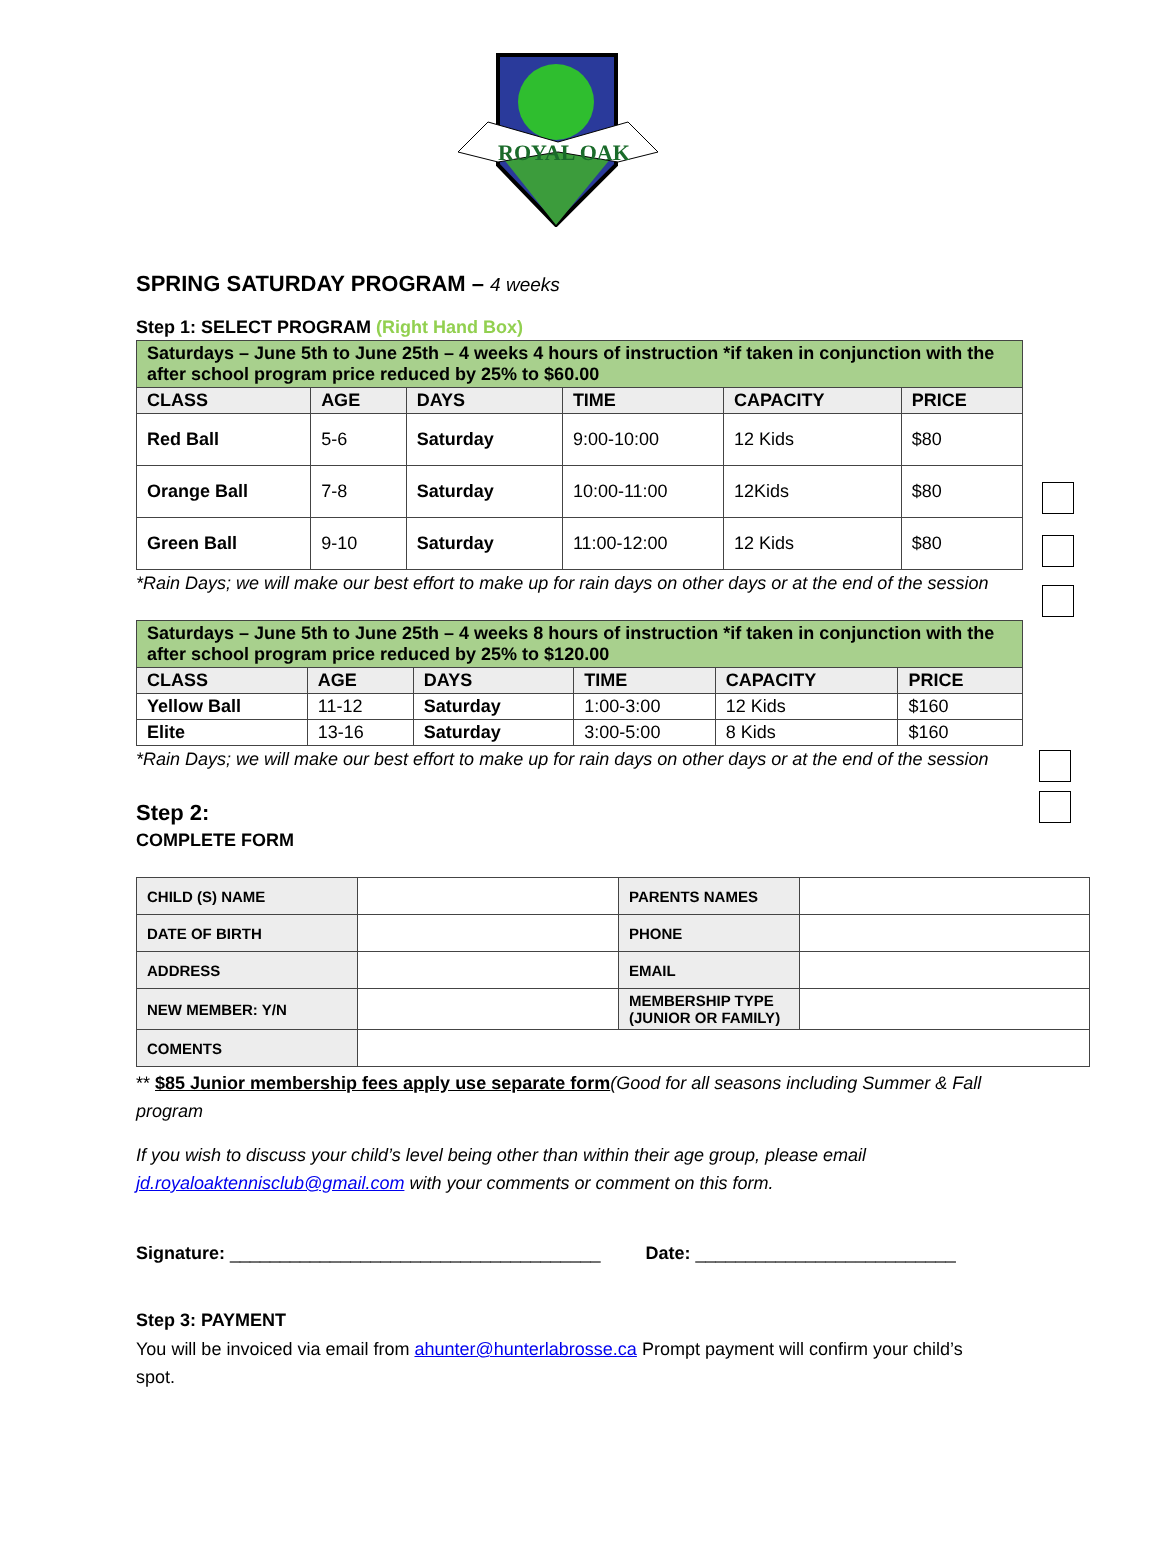ROYAL OAK
SPRING SATURDAY PROGRAM – 4 weeks
Step 1: SELECT PROGRAM (Right Hand Box)
| Saturdays – June 5th to June 25th – 4 weeks 4 hours of instruction *if taken in conjunction with the after school program price reduced by 25% to $60.00 | | | | | |
| CLASS | AGE | DAYS | TIME | CAPACITY | PRICE |
| Red Ball | 5-6 | Saturday | 9:00-10:00 | 12 Kids | $80 |
| Orange Ball | 7-8 | Saturday | 10:00-11:00 | 12Kids | $80 |
| Green Ball | 9-10 | Saturday | 11:00-12:00 | 12 Kids | $80 |
*Rain Days; we will make our best effort to make up for rain days on other days or at the end of the session
| Saturdays – June 5th to June 25th – 4 weeks 8 hours of instruction *if taken in conjunction with the after school program price reduced by 25% to $120.00 | | | | | |
| CLASS | AGE | DAYS | TIME | CAPACITY | PRICE |
| Yellow Ball | 11-12 | Saturday | 1:00-3:00 | 12 Kids | $160 |
| Elite | 13-16 | Saturday | 3:00-5:00 | 8 Kids | $160 |
*Rain Days; we will make our best effort to make up for rain days on other days or at the end of the session
Step 2:
COMPLETE FORM
| CHILD (S) NAME | | PARENTS NAMES | |
| DATE OF BIRTH | | PHONE | |
| ADDRESS | | EMAIL | |
| NEW MEMBER: Y/N | | MEMBERSHIP TYPE (JUNIOR OR FAMILY) | |
| COMENTS | | | |
** $85 Junior membership fees apply use separate form(Good for all seasons including Summer & Fall program
If you wish to discuss your child’s level being other than within their age group, please email jd.royaloaktennisclub@gmail.com with your comments or comment on this form.
Signature: _____________________________________ Date: __________________________
Step 3: PAYMENT
You will be invoiced via email from ahunter@hunterlabrosse.ca Prompt payment will confirm your child’s spot.